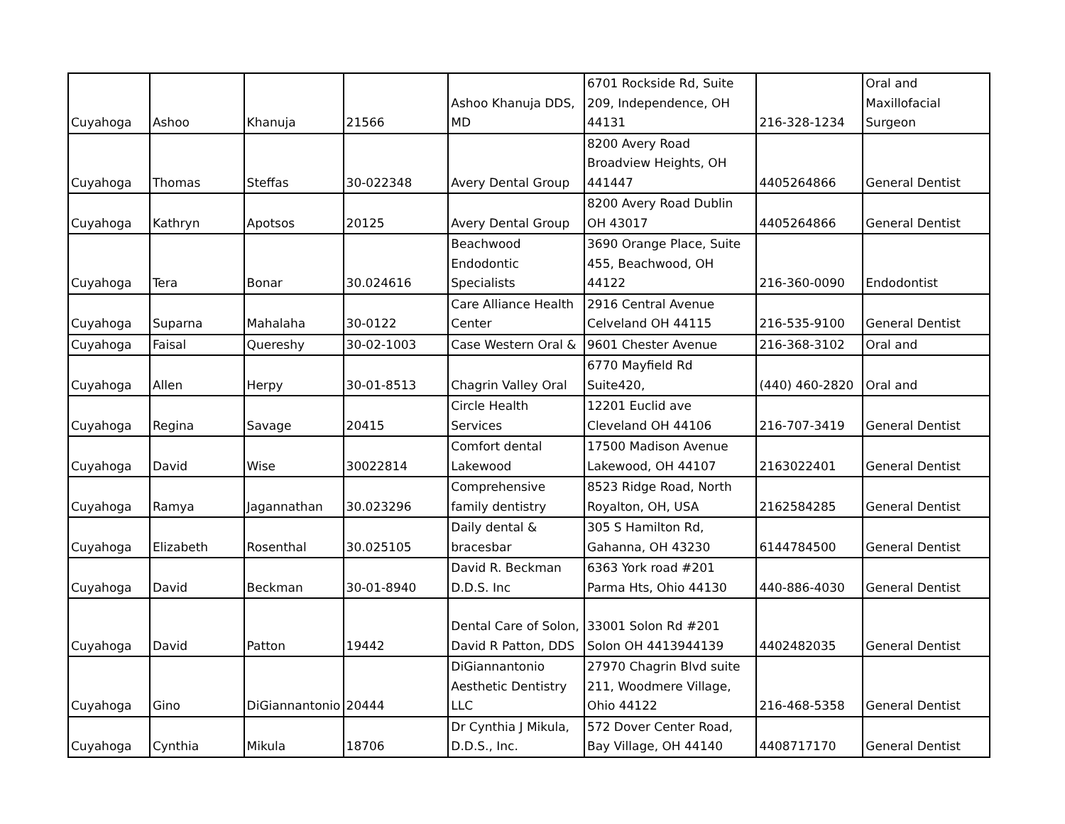| Cuyahoga | Ashoo | Khanuja | 21566 | Ashoo Khanuja DDS, MD | 6701 Rockside Rd, Suite 209, Independence, OH 44131 | 216-328-1234 | Oral and Maxillofacial Surgeon |
| Cuyahoga | Thomas | Steffas | 30-022348 | Avery Dental Group | 8200 Avery Road Broadview Heights, OH 441447 | 4405264866 | General Dentist |
| Cuyahoga | Kathryn | Apotsos | 20125 | Avery Dental Group | 8200 Avery Road Dublin OH 43017 | 4405264866 | General Dentist |
| Cuyahoga | Tera | Bonar | 30.024616 | Beachwood Endodontic Specialists | 3690 Orange Place, Suite 455, Beachwood, OH 44122 | 216-360-0090 | Endodontist |
| Cuyahoga | Suparna | Mahalaha | 30-0122 | Care Alliance Health Center | 2916 Central Avenue Celveland OH 44115 | 216-535-9100 | General Dentist |
| Cuyahoga | Faisal | Quereshy | 30-02-1003 | Case Western Oral & | 9601 Chester Avenue | 216-368-3102 | Oral and |
| Cuyahoga | Allen | Herpy | 30-01-8513 | Chagrin Valley Oral | 6770 Mayfield Rd Suite420, | (440) 460-2820 | Oral and |
| Cuyahoga | Regina | Savage | 20415 | Circle Health Services | 12201 Euclid ave Cleveland OH 44106 | 216-707-3419 | General Dentist |
| Cuyahoga | David | Wise | 30022814 | Comfort dental Lakewood | 17500 Madison Avenue Lakewood, OH 44107 | 2163022401 | General Dentist |
| Cuyahoga | Ramya | Jagannathan | 30.023296 | Comprehensive family dentistry | 8523 Ridge Road, North Royalton, OH, USA | 2162584285 | General Dentist |
| Cuyahoga | Elizabeth | Rosenthal | 30.025105 | Daily dental & bracesbar | 305 S Hamilton Rd, Gahanna, OH 43230 | 6144784500 | General Dentist |
| Cuyahoga | David | Beckman | 30-01-8940 | David R. Beckman D.D.S. Inc | 6363 York road #201 Parma Hts, Ohio 44130 | 440-886-4030 | General Dentist |
| Cuyahoga | David | Patton | 19442 | Dental Care of Solon, David R Patton, DDS | 33001 Solon Rd #201 Solon OH 4413944139 | 4402482035 | General Dentist |
| Cuyahoga | Gino | DiGiannantonio | 20444 | DiGiannantonio Aesthetic Dentistry LLC | 27970 Chagrin Blvd suite 211, Woodmere Village, Ohio 44122 | 216-468-5358 | General Dentist |
| Cuyahoga | Cynthia | Mikula | 18706 | Dr Cynthia J Mikula, D.D.S., Inc. | 572 Dover Center Road, Bay Village, OH 44140 | 4408717170 | General Dentist |